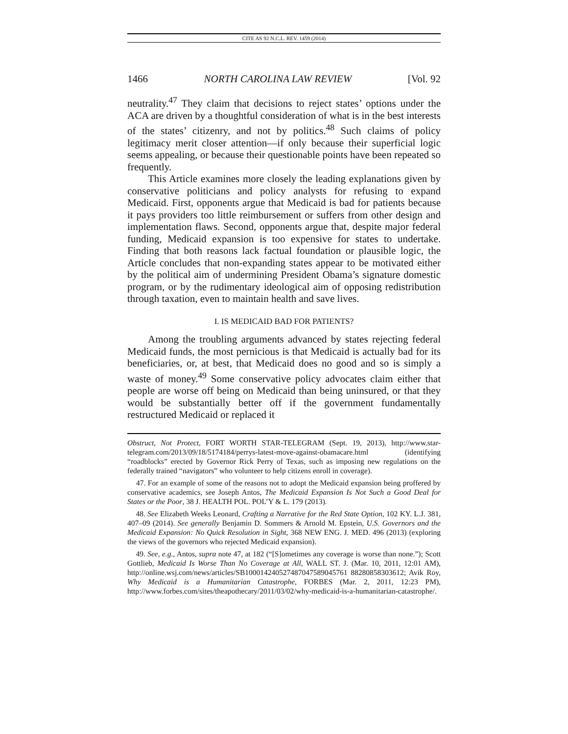CITE AS 92 N.C.L. REV. 1459 (2014)
1466 NORTH CAROLINA LAW REVIEW [Vol. 92
neutrality.<sup>47</sup> They claim that decisions to reject states’ options under the ACA are driven by a thoughtful consideration of what is in the best interests of the states’ citizenry, and not by politics.<sup>48</sup> Such claims of policy legitimacy merit closer attention—if only because their superficial logic seems appealing, or because their questionable points have been repeated so frequently.
This Article examines more closely the leading explanations given by conservative politicians and policy analysts for refusing to expand Medicaid. First, opponents argue that Medicaid is bad for patients because it pays providers too little reimbursement or suffers from other design and implementation flaws. Second, opponents argue that, despite major federal funding, Medicaid expansion is too expensive for states to undertake. Finding that both reasons lack factual foundation or plausible logic, the Article concludes that non-expanding states appear to be motivated either by the political aim of undermining President Obama’s signature domestic program, or by the rudimentary ideological aim of opposing redistribution through taxation, even to maintain health and save lives.
I. IS MEDICAID BAD FOR PATIENTS?
Among the troubling arguments advanced by states rejecting federal Medicaid funds, the most pernicious is that Medicaid is actually bad for its beneficiaries, or, at best, that Medicaid does no good and so is simply a waste of money.<sup>49</sup> Some conservative policy advocates claim either that people are worse off being on Medicaid than being uninsured, or that they would be substantially better off if the government fundamentally restructured Medicaid or replaced it
Obstruct, Not Protect, FORT WORTH STAR-TELEGRAM (Sept. 19, 2013), http://www.star-telegram.com/2013/09/18/5174184/perrys-latest-move-against-obamacare.html (identifying “roadblocks” erected by Governor Rick Perry of Texas, such as imposing new regulations on the federally trained “navigators” who volunteer to help citizens enroll in coverage).
47. For an example of some of the reasons not to adopt the Medicaid expansion being proffered by conservative academics, see Joseph Antos, The Medicaid Expansion Is Not Such a Good Deal for States or the Poor, 38 J. HEALTH POL. POL’Y & L. 179 (2013).
48. See Elizabeth Weeks Leonard, Crafting a Narrative for the Red State Option, 102 KY. L.J. 381, 407–09 (2014). See generally Benjamin D. Sommers & Arnold M. Epstein, U.S. Governors and the Medicaid Expansion: No Quick Resolution in Sight, 368 NEW ENG. J. MED. 496 (2013) (exploring the views of the governors who rejected Medicaid expansion).
49. See, e.g., Antos, supra note 47, at 182 (“[S]ometimes any coverage is worse than none.”); Scott Gottlieb, Medicaid Is Worse Than No Coverage at All, WALL ST. J. (Mar. 10, 2011, 12:01 AM), http://online.wsj.com/news/articles/SB100014240527487047589045761 88280858303612; Avik Roy, Why Medicaid is a Humanitarian Catastrophe, FORBES (Mar. 2, 2011, 12:23 PM), http://www.forbes.com/sites/theapothecary/2011/03/02/why-medicaid-is-a-humanitarian-catastrophe/.